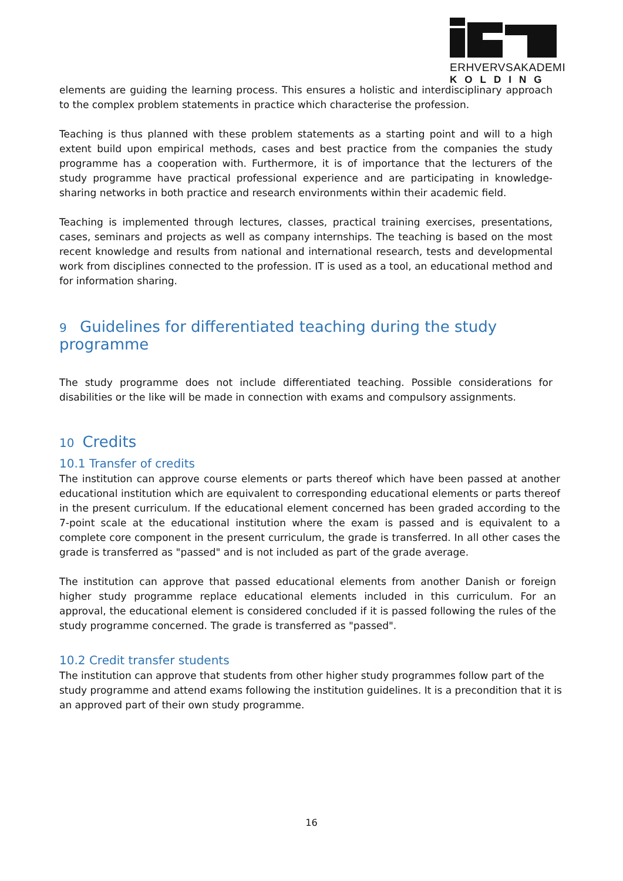ERHVERVSAKADEMI
KOLDING
elements are guiding the learning process. This ensures a holistic and interdisciplinary approach to the complex problem statements in practice which characterise the profession.
Teaching is thus planned with these problem statements as a starting point and will to a high extent build upon empirical methods, cases and best practice from the companies the study programme has a cooperation with. Furthermore, it is of importance that the lecturers of the study programme have practical professional experience and are participating in knowledge-sharing networks in both practice and research environments within their academic field.
Teaching is implemented through lectures, classes, practical training exercises, presentations, cases, seminars and projects as well as company internships. The teaching is based on the most recent knowledge and results from national and international research, tests and developmental work from disciplines connected to the profession. IT is used as a tool, an educational method and for information sharing.
9 Guidelines for differentiated teaching during the study programme
The study programme does not include differentiated teaching. Possible considerations for disabilities or the like will be made in connection with exams and compulsory assignments.
10 Credits
10.1 Transfer of credits
The institution can approve course elements or parts thereof which have been passed at another educational institution which are equivalent to corresponding educational elements or parts thereof in the present curriculum. If the educational element concerned has been graded according to the 7-point scale at the educational institution where the exam is passed and is equivalent to a complete core component in the present curriculum, the grade is transferred. In all other cases the grade is transferred as "passed" and is not included as part of the grade average.
The institution can approve that passed educational elements from another Danish or foreign higher study programme replace educational elements included in this curriculum. For an approval, the educational element is considered concluded if it is passed following the rules of the study programme concerned. The grade is transferred as "passed".
10.2 Credit transfer students
The institution can approve that students from other higher study programmes follow part of the study programme and attend exams following the institution guidelines. It is a precondition that it is an approved part of their own study programme.
16